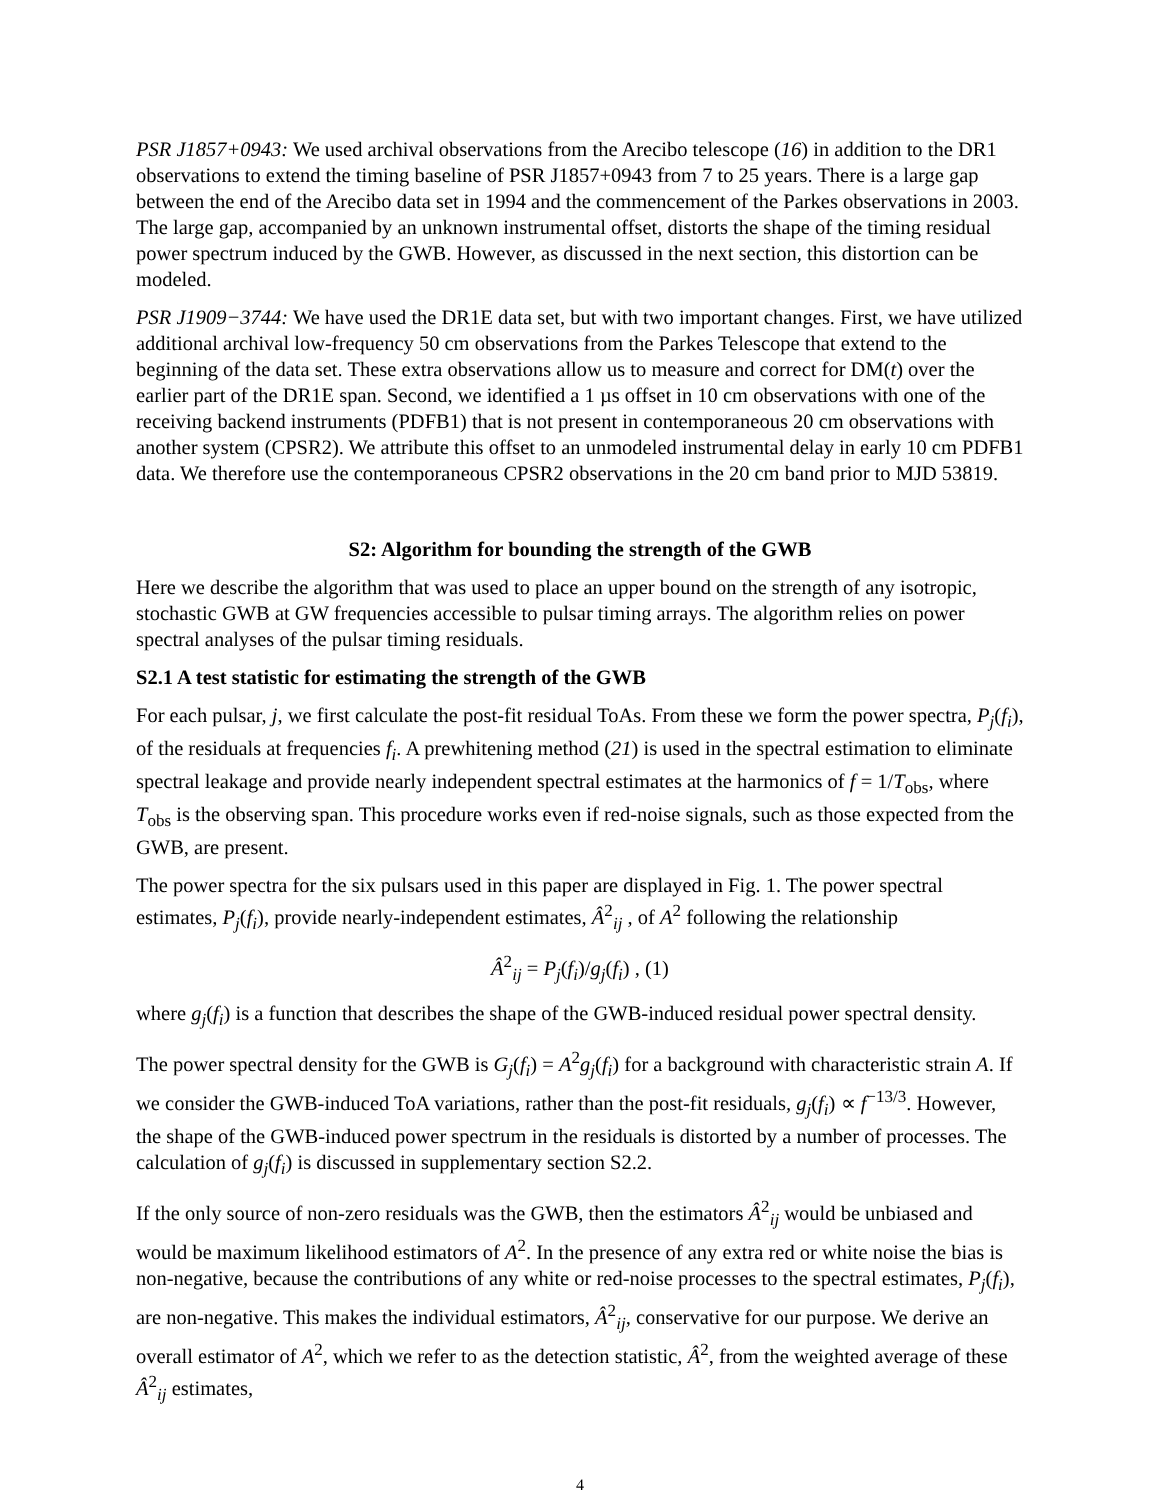PSR J1857+0943: We used archival observations from the Arecibo telescope (16) in addition to the DR1 observations to extend the timing baseline of PSR J1857+0943 from 7 to 25 years. There is a large gap between the end of the Arecibo data set in 1994 and the commencement of the Parkes observations in 2003. The large gap, accompanied by an unknown instrumental offset, distorts the shape of the timing residual power spectrum induced by the GWB. However, as discussed in the next section, this distortion can be modeled.
PSR J1909−3744: We have used the DR1E data set, but with two important changes. First, we have utilized additional archival low-frequency 50 cm observations from the Parkes Telescope that extend to the beginning of the data set. These extra observations allow us to measure and correct for DM(t) over the earlier part of the DR1E span. Second, we identified a 1 µs offset in 10 cm observations with one of the receiving backend instruments (PDFB1) that is not present in contemporaneous 20 cm observations with another system (CPSR2). We attribute this offset to an unmodeled instrumental delay in early 10 cm PDFB1 data. We therefore use the contemporaneous CPSR2 observations in the 20 cm band prior to MJD 53819.
S2: Algorithm for bounding the strength of the GWB
Here we describe the algorithm that was used to place an upper bound on the strength of any isotropic, stochastic GWB at GW frequencies accessible to pulsar timing arrays. The algorithm relies on power spectral analyses of the pulsar timing residuals.
S2.1 A test statistic for estimating the strength of the GWB
For each pulsar, j, we first calculate the post-fit residual ToAs. From these we form the power spectra, P<sub>j</sub>(f<sub>i</sub>), of the residuals at frequencies f<sub>i</sub>. A prewhitening method (21) is used in the spectral estimation to eliminate spectral leakage and provide nearly independent spectral estimates at the harmonics of f = 1/T<sub>obs</sub>, where T<sub>obs</sub> is the observing span. This procedure works even if red-noise signals, such as those expected from the GWB, are present.
The power spectra for the six pulsars used in this paper are displayed in Fig. 1. The power spectral estimates, P<sub>j</sub>(f<sub>i</sub>), provide nearly-independent estimates, Â<sup>2</sup><sub>ij</sub> , of A<sup>2</sup> following the relationship
Â<sup>2</sup><sub>ij</sub> = P<sub>j</sub>(f<sub>i</sub>)/g<sub>j</sub>(f<sub>i</sub>) , (1)
where g<sub>j</sub>(f<sub>i</sub>) is a function that describes the shape of the GWB-induced residual power spectral density.
The power spectral density for the GWB is G<sub>j</sub>(f<sub>i</sub>) = A<sup>2</sup>g<sub>j</sub>(f<sub>i</sub>) for a background with characteristic strain A. If we consider the GWB-induced ToA variations, rather than the post-fit residuals, g<sub>j</sub>(f<sub>i</sub>) ∝ f<sup>−13/3</sup>. However, the shape of the GWB-induced power spectrum in the residuals is distorted by a number of processes. The calculation of g<sub>j</sub>(f<sub>i</sub>) is discussed in supplementary section S2.2.
If the only source of non-zero residuals was the GWB, then the estimators Â<sup>2</sup><sub>ij</sub> would be unbiased and would be maximum likelihood estimators of A<sup>2</sup>. In the presence of any extra red or white noise the bias is non-negative, because the contributions of any white or red-noise processes to the spectral estimates, P<sub>j</sub>(f<sub>i</sub>), are non-negative. This makes the individual estimators, Â<sup>2</sup><sub>ij</sub>, conservative for our purpose. We derive an overall estimator of A<sup>2</sup>, which we refer to as the detection statistic, Â<sup>2</sup>, from the weighted average of these Â<sup>2</sup><sub>ij</sub> estimates,
4